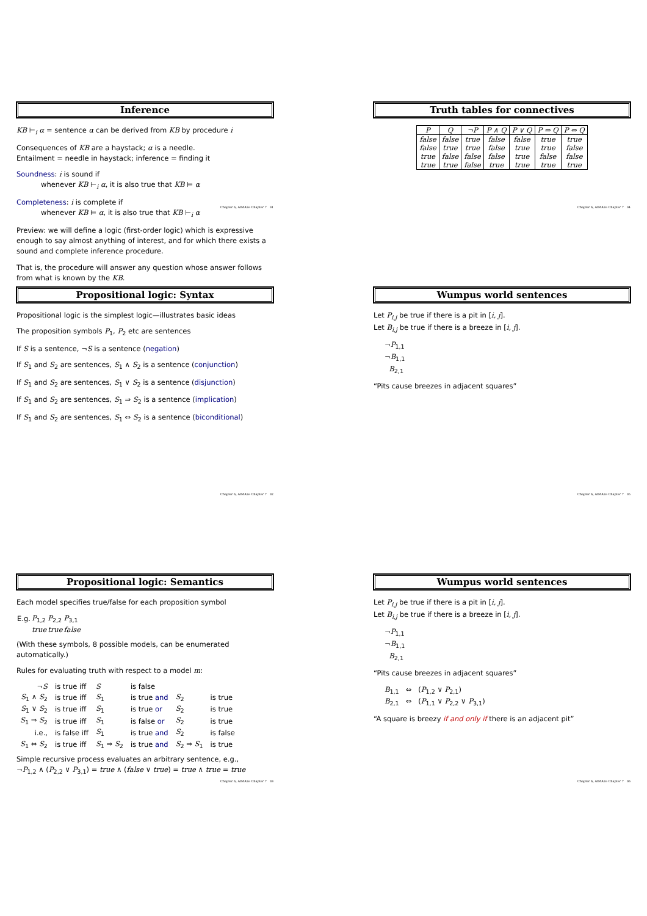Inference
KB ⊢<sub>i</sub> α = sentence α can be derived from KB by procedure i
Consequences of KB are a haystack; α is a needle.
Entailment = needle in haystack; inference = finding it
Soundness: i is sound if
whenever KB ⊢<sub>i</sub> α, it is also true that KB ⊨ α
Completeness: i is complete if
whenever KB ⊨ α, it is also true that KB ⊢<sub>i</sub> α
Preview: we will define a logic (first-order logic) which is expressive enough to say almost anything of interest, and for which there exists a sound and complete inference procedure.
That is, the procedure will answer any question whose answer follows from what is known by the KB.
Chapter 6, AIMA2e Chapter 7 31
Propositional logic: Syntax
Propositional logic is the simplest logic—illustrates basic ideas
The proposition symbols P<sub>1</sub>, P<sub>2</sub> etc are sentences
If S is a sentence, ¬S is a sentence (negation)
If S<sub>1</sub> and S<sub>2</sub> are sentences, S<sub>1</sub> ∧ S<sub>2</sub> is a sentence (conjunction)
If S<sub>1</sub> and S<sub>2</sub> are sentences, S<sub>1</sub> ∨ S<sub>2</sub> is a sentence (disjunction)
If S<sub>1</sub> and S<sub>2</sub> are sentences, S<sub>1</sub> ⇒ S<sub>2</sub> is a sentence (implication)
If S<sub>1</sub> and S<sub>2</sub> are sentences, S<sub>1</sub> ⇔ S<sub>2</sub> is a sentence (biconditional)
Chapter 6, AIMA2e Chapter 7 32
Propositional logic: Semantics
Each model specifies true/false for each proposition symbol
| E.g. | P<sub>1,2</sub> | P<sub>2,2</sub> | P<sub>3,1</sub> |
| | true | true | false |
(With these symbols, 8 possible models, can be enumerated automatically.)
Rules for evaluating truth with respect to a model m:
| ¬ S | is true iff | S | is false | | |
| S<sub>1</sub> ∧ S<sub>2</sub> | is true iff | S<sub>1</sub> | is true and | S<sub>2</sub> | is true |
| S<sub>1</sub> ∨ S<sub>2</sub> | is true iff | S<sub>1</sub> | is true or | S<sub>2</sub> | is true |
| S<sub>1</sub> ⇒ S<sub>2</sub> | is true iff | S<sub>1</sub> | is false or | S<sub>2</sub> | is true |
| i.e., | is false iff | S<sub>1</sub> | is true and | S<sub>2</sub> | is false |
| S<sub>1</sub> ⇔ S<sub>2</sub> | is true iff | S<sub>1</sub> ⇒ S<sub>2</sub> | is true and | S<sub>2</sub> ⇒ S<sub>1</sub> | is true |
Simple recursive process evaluates an arbitrary sentence, e.g.,
¬P<sub>1,2</sub> ∧ (P<sub>2,2</sub> ∨ P<sub>3,1</sub>) = true ∧ (false ∨ true) = true ∧ true = true
Chapter 6, AIMA2e Chapter 7 33
Truth tables for connectives
| P | Q | ¬P | P ∧ Q | P ∨ Q | P ⇒ Q | P ⇔ Q |
| --- | --- | --- | --- | --- | --- | --- |
| false | false | true | false | false | true | true |
| false | true | true | false | true | true | false |
| true | false | false | false | true | false | false |
| true | true | false | true | true | true | true |
Chapter 6, AIMA2e Chapter 7 34
Wumpus world sentences
Let P<sub>i,j</sub> be true if there is a pit in [i, j].
Let B<sub>i,j</sub> be true if there is a breeze in [i, j].
¬P<sub>1,1</sub>
¬B<sub>1,1</sub>
B<sub>2,1</sub>
“Pits cause breezes in adjacent squares”
Chapter 6, AIMA2e Chapter 7 35
Wumpus world sentences
Let P<sub>i,j</sub> be true if there is a pit in [i, j].
Let B<sub>i,j</sub> be true if there is a breeze in [i, j].
¬P<sub>1,1</sub>
¬B<sub>1,1</sub>
B<sub>2,1</sub>
“Pits cause breezes in adjacent squares”
B<sub>1,1</sub> ⇔ (P<sub>1,2</sub> ∨ P<sub>2,1</sub>)
B<sub>2,1</sub> ⇔ (P<sub>1,1</sub> ∨ P<sub>2,2</sub> ∨ P<sub>3,1</sub>)
“A square is breezy if and only if there is an adjacent pit”
Chapter 6, AIMA2e Chapter 7 36